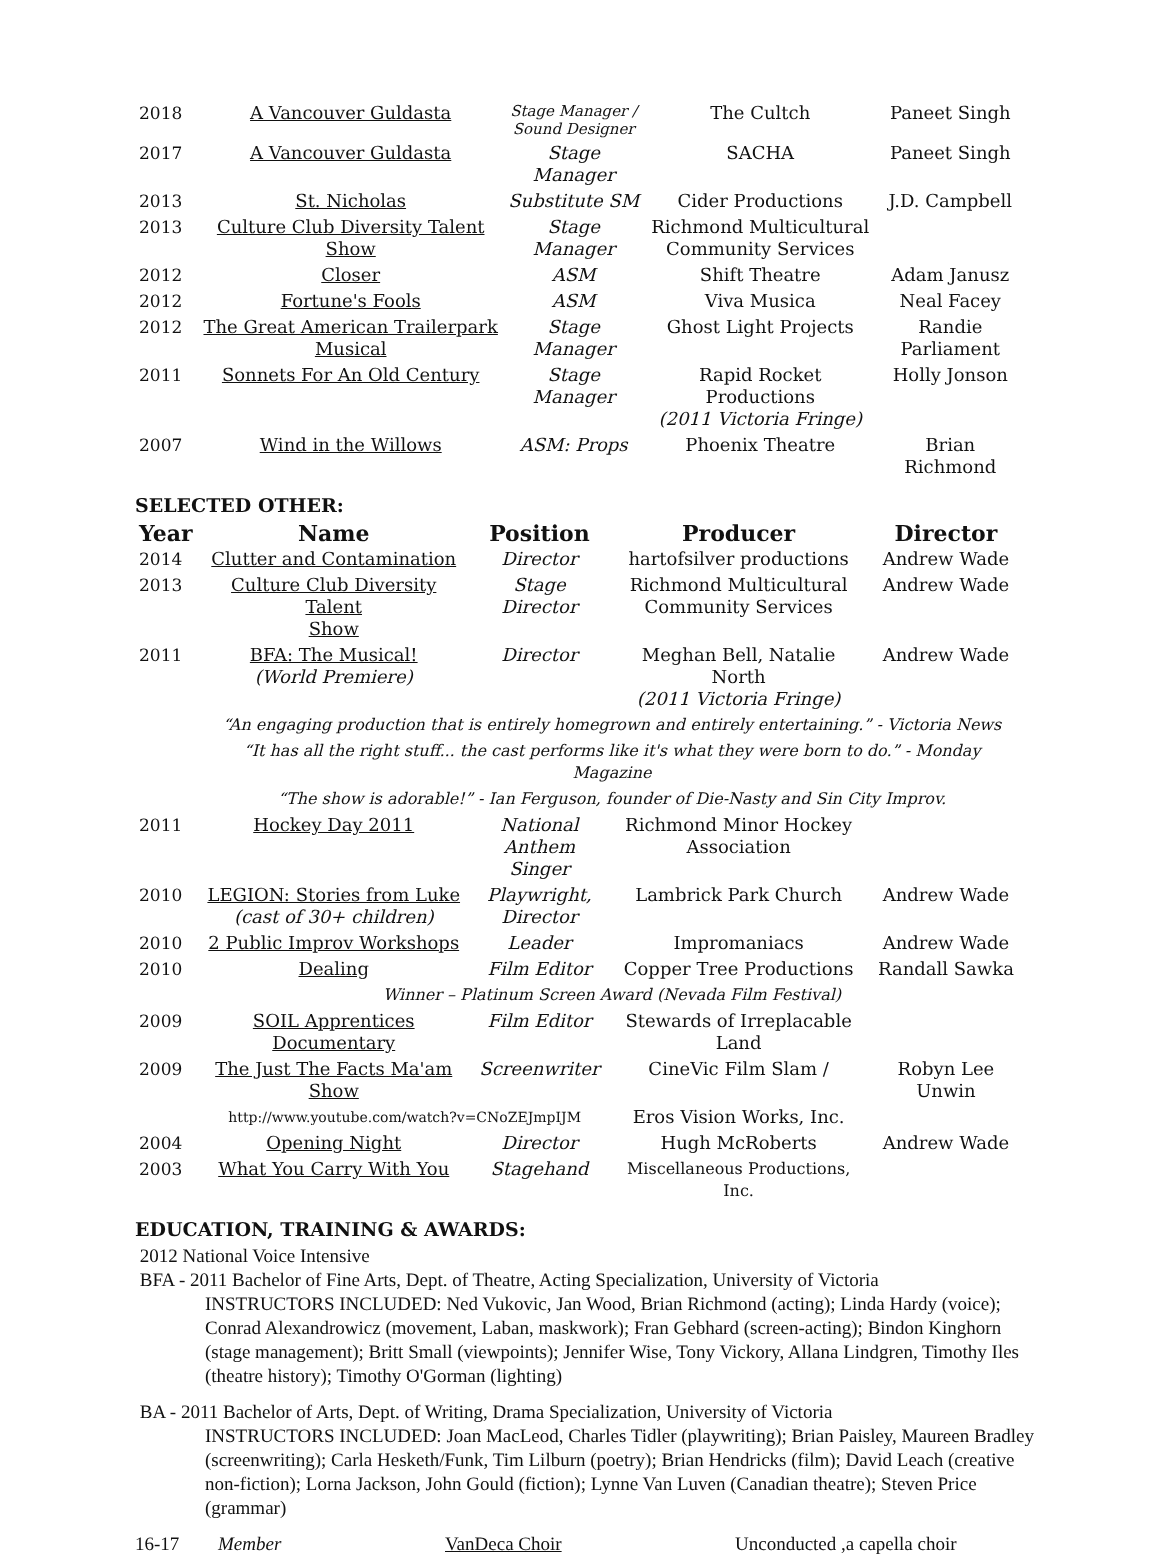| 2018 | A Vancouver Guldasta | Stage Manager / Sound Designer | The Cultch | Paneet Singh |
| 2017 | A Vancouver Guldasta | Stage Manager | SACHA | Paneet Singh |
| 2013 | St. Nicholas | Substitute SM | Cider Productions | J.D. Campbell |
| 2013 | Culture Club Diversity Talent Show | Stage Manager | Richmond Multicultural Community Services | |
| 2012 | Closer | ASM | Shift Theatre | Adam Janusz |
| 2012 | Fortune's Fools | ASM | Viva Musica | Neal Facey |
| 2012 | The Great American Trailerpark Musical | Stage Manager | Ghost Light Projects | Randie Parliament |
| 2011 | Sonnets For An Old Century | Stage Manager | Rapid Rocket Productions (2011 Victoria Fringe) | Holly Jonson |
| 2007 | Wind in the Willows | ASM: Props | Phoenix Theatre | Brian Richmond |
SELECTED OTHER:
| Year | Name | Position | Producer | Director |
| --- | --- | --- | --- | --- |
| 2014 | Clutter and Contamination | Director | hartofsilver productions | Andrew Wade |
| 2013 | Culture Club Diversity Talent Show | Stage Director | Richmond Multicultural Community Services | Andrew Wade |
| 2011 | BFA: The Musical! (World Premiere) | Director | Meghan Bell, Natalie North (2011 Victoria Fringe) | Andrew Wade |
| | “An engaging production that is entirely homegrown and entirely entertaining.” - Victoria News | | | |
| | “It has all the right stuff... the cast performs like it's what they were born to do.” - Monday Magazine | | | |
| | “The show is adorable!” - Ian Ferguson, founder of Die-Nasty and Sin City Improv. | | | |
| 2011 | Hockey Day 2011 | National Anthem Singer | Richmond Minor Hockey Association | |
| 2010 | LEGION: Stories from Luke (cast of 30+ children) | Playwright, Director | Lambrick Park Church | Andrew Wade |
| 2010 | 2 Public Improv Workshops | Leader | Impromaniacs | Andrew Wade |
| 2010 | Dealing | Film Editor | Copper Tree Productions | Randall Sawka |
| | Winner – Platinum Screen Award (Nevada Film Festival) | | | |
| 2009 | SOIL Apprentices Documentary | Film Editor | Stewards of Irreplacable Land | |
| 2009 | The Just The Facts Ma'am Show | Screenwriter | CineVic Film Slam / | Robyn Lee Unwin |
| | http://www.youtube.com/watch?v=CNoZEJmpIJM | | Eros Vision Works, Inc. | |
| 2004 | Opening Night | Director | Hugh McRoberts | Andrew Wade |
| 2003 | What You Carry With You | Stagehand | Miscellaneous Productions, Inc. | |
EDUCATION, TRAINING & AWARDS:
2012 National Voice Intensive
BFA - 2011 Bachelor of Fine Arts, Dept. of Theatre, Acting Specialization, University of Victoria
INSTRUCTORS INCLUDED: Ned Vukovic, Jan Wood, Brian Richmond (acting); Linda Hardy (voice); Conrad Alexandrowicz (movement, Laban, maskwork); Fran Gebhard (screen-acting); Bindon Kinghorn (stage management); Britt Small (viewpoints); Jennifer Wise, Tony Vickory, Allana Lindgren, Timothy Iles (theatre history); Timothy O'Gorman (lighting)
BA - 2011 Bachelor of Arts, Dept. of Writing, Drama Specialization, University of Victoria
INSTRUCTORS INCLUDED: Joan MacLeod, Charles Tidler (playwriting); Brian Paisley, Maureen Bradley (screenwriting); Carla Hesketh/Funk, Tim Lilburn (poetry); Brian Hendricks (film); David Leach (creative non-fiction); Lorna Jackson, John Gould (fiction); Lynne Van Luven (Canadian theatre); Steven Price (grammar)
16-17 Member VanDeca Choir Unconducted ,a capella choir